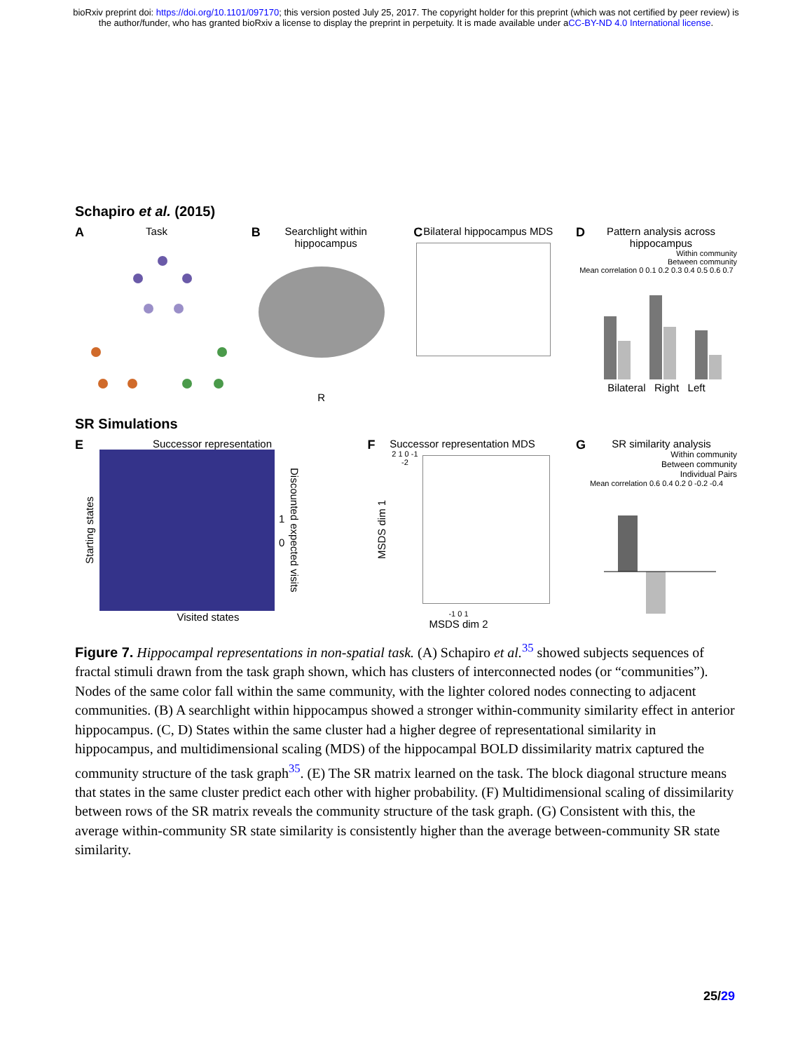bioRxiv preprint doi: https://doi.org/10.1101/097170; this version posted July 25, 2017. The copyright holder for this preprint (which was not certified by peer review) is the author/funder, who has granted bioRxiv a license to display the preprint in perpetuity. It is made available under aCC-BY-ND 4.0 International license.
Schapiro et al. (2015)
ATask
BSearchlight within hippocampus
R
CBilateral hippocampus MDS
DPattern analysis across hippocampus
Within community
Between community
Mean correlation 0 0.1 0.2 0.3 0.4 0.5 0.6 0.7
Bilateral Right Left
SR Simulations
ESuccessor representation
Starting states
1
0 Discounted expected visits
Visited states
FSuccessor representation MDS
MSDS dim 1 2 1 0 -1 -2
-1 0 1
MSDS dim 2
GSR similarity analysis
Within community
Between community
Individual Pairs
Mean correlation 0.6 0.4 0.2 0 -0.2 -0.4
Figure 7. Hippocampal representations in non-spatial task. (A) Schapiro et al.<sup>35</sup> showed subjects sequences of fractal stimuli drawn from the task graph shown, which has clusters of interconnected nodes (or “communities”). Nodes of the same color fall within the same community, with the lighter colored nodes connecting to adjacent communities. (B) A searchlight within hippocampus showed a stronger within-community similarity effect in anterior hippocampus. (C, D) States within the same cluster had a higher degree of representational similarity in hippocampus, and multidimensional scaling (MDS) of the hippocampal BOLD dissimilarity matrix captured the community structure of the task graph<sup>35</sup>. (E) The SR matrix learned on the task. The block diagonal structure means that states in the same cluster predict each other with higher probability. (F) Multidimensional scaling of dissimilarity between rows of the SR matrix reveals the community structure of the task graph. (G) Consistent with this, the average within-community SR state similarity is consistently higher than the average between-community SR state similarity.
25/29